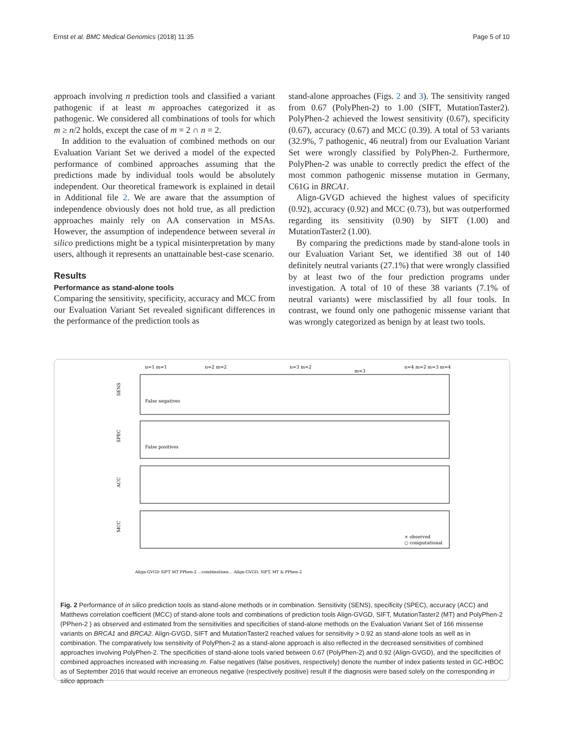Ernst et al. BMC Medical Genomics (2018) 11:35 Page 5 of 10
approach involving n prediction tools and classified a variant pathogenic if at least m approaches categorized it as pathogenic. We considered all combinations of tools for which m ≥ n/2 holds, except the case of m = 2 ∩ n = 2.
In addition to the evaluation of combined methods on our Evaluation Variant Set we derived a model of the expected performance of combined approaches assuming that the predictions made by individual tools would be absolutely independent. Our theoretical framework is explained in detail in Additional file 2. We are aware that the assumption of independence obviously does not hold true, as all prediction approaches mainly rely on AA conservation in MSAs. However, the assumption of independence between several in silico predictions might be a typical misinterpretation by many users, although it represents an unattainable best-case scenario.
Results
Performance as stand-alone tools
Comparing the sensitivity, specificity, accuracy and MCC from our Evaluation Variant Set revealed significant differences in the performance of the prediction tools as
stand-alone approaches (Figs. 2 and 3). The sensitivity ranged from 0.67 (PolyPhen-2) to 1.00 (SIFT, MutationTaster2). PolyPhen-2 achieved the lowest sensitivity (0.67), specificity (0.67), accuracy (0.67) and MCC (0.39). A total of 53 variants (32.9%, 7 pathogenic, 46 neutral) from our Evaluation Variant Set were wrongly classified by PolyPhen-2. Furthermore, PolyPhen-2 was unable to correctly predict the effect of the most common pathogenic missense mutation in Germany, C61G in BRCA1.
Align-GVGD achieved the highest values of specificity (0.92), accuracy (0.92) and MCC (0.73), but was outperformed regarding its sensitivity (0.90) by SIFT (1.00) and MutationTaster2 (1.00).
By comparing the predictions made by stand-alone tools in our Evaluation Variant Set, we identified 38 out of 140 definitely neutral variants (27.1%) that were wrongly classified by at least two of the four prediction programs under investigation. A total of 10 of these 38 variants (7.1% of neutral variants) were misclassified by all four tools. In contrast, we found only one pathogenic missense variant that was wrongly categorized as benign by at least two tools.
n=1 m=1
n=2 m=2
n=3 m=2
m=3
n=4 m=2 m=3 m=4
SENS
SPEC
ACC
MCC
False negatives
False positives
× observed
○ computational
Align-GVGD SIFT MT PPhen-2 ...combinations... Align-GVGD, SIFT, MT & PPhen-2
Fig. 2 Performance of in silico prediction tools as stand-alone methods or in combination. Sensitivity (SENS), specificity (SPEC), accuracy (ACC) and Matthews correlation coefficient (MCC) of stand-alone tools and combinations of prediction tools Align-GVGD, SIFT, MutationTaster2 (MT) and PolyPhen-2 (PPhen-2 ) as observed and estimated from the sensitivities and specificities of stand-alone methods on the Evaluation Variant Set of 166 missense variants on BRCA1 and BRCA2. Align-GVGD, SIFT and MutationTaster2 reached values for sensitivity > 0.92 as stand-alone tools as well as in combination. The comparatively low sensitivity of PolyPhen-2 as a stand-alone approach is also reflected in the decreased sensitivities of combined approaches involving PolyPhen-2. The specificities of stand-alone tools varied between 0.67 (PolyPhen-2) and 0.92 (Align-GVGD), and the specificities of combined approaches increased with increasing m. False negatives (false positives, respectively) denote the number of index patients tested in GC-HBOC as of September 2016 that would receive an erroneous negative (respectively positive) result if the diagnosis were based solely on the corresponding in silico approach